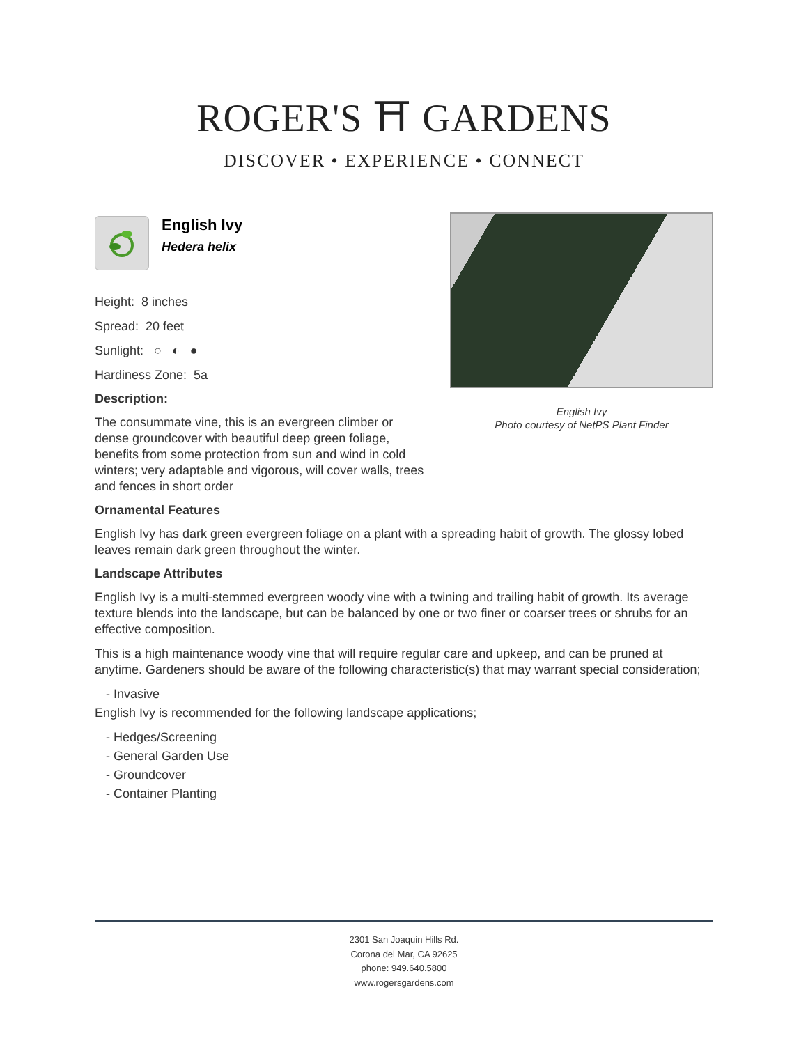ROGER'S ⛩ GARDENS
DISCOVER • EXPERIENCE • CONNECT
English Ivy
Hedera helix
Height: 8 inches
Spread: 20 feet
Sunlight: ○ ◐ ●
Hardiness Zone: 5a
Description:
The consummate vine, this is an evergreen climber or dense groundcover with beautiful deep green foliage, benefits from some protection from sun and wind in cold winters; very adaptable and vigorous, will cover walls, trees and fences in short order
English Ivy
Photo courtesy of NetPS Plant Finder
Ornamental Features
English Ivy has dark green evergreen foliage on a plant with a spreading habit of growth. The glossy lobed leaves remain dark green throughout the winter.
Landscape Attributes
English Ivy is a multi-stemmed evergreen woody vine with a twining and trailing habit of growth. Its average texture blends into the landscape, but can be balanced by one or two finer or coarser trees or shrubs for an effective composition.
This is a high maintenance woody vine that will require regular care and upkeep, and can be pruned at anytime. Gardeners should be aware of the following characteristic(s) that may warrant special consideration;
- Invasive
English Ivy is recommended for the following landscape applications;
- Hedges/Screening
- General Garden Use
- Groundcover
- Container Planting
2301 San Joaquin Hills Rd.
Corona del Mar, CA 92625
phone: 949.640.5800
www.rogersgardens.com